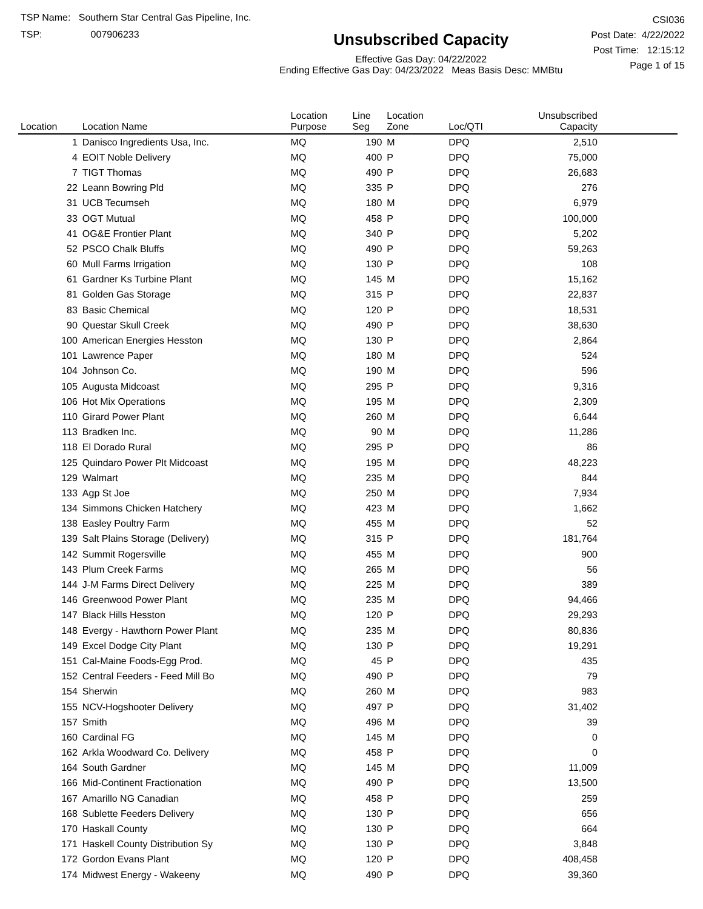TSP Name: Southern Star Central Gas Pipeline, Inc.
TSP: 007906233
Unsubscribed Capacity
Effective Gas Day: 04/22/2022
Ending Effective Gas Day: 04/23/2022 Meas Basis Desc: MMBtu
CSI036
Post Date: 4/22/2022
Post Time: 12:15:12
Page 1 of 15
| Location | Location Name | Location Purpose | Line Seg | Location Zone | Loc/QTI | Unsubscribed Capacity | |
| --- | --- | --- | --- | --- | --- | --- | --- |
| 1 | Danisco Ingredients Usa, Inc. | MQ | 190 | M | DPQ | 2,510 | |
| 4 | EOIT Noble Delivery | MQ | 400 | P | DPQ | 75,000 | |
| 7 | TIGT Thomas | MQ | 490 | P | DPQ | 26,683 | |
| 22 | Leann Bowring Pld | MQ | 335 | P | DPQ | 276 | |
| 31 | UCB Tecumseh | MQ | 180 | M | DPQ | 6,979 | |
| 33 | OGT Mutual | MQ | 458 | P | DPQ | 100,000 | |
| 41 | OG&E Frontier Plant | MQ | 340 | P | DPQ | 5,202 | |
| 52 | PSCO Chalk Bluffs | MQ | 490 | P | DPQ | 59,263 | |
| 60 | Mull Farms Irrigation | MQ | 130 | P | DPQ | 108 | |
| 61 | Gardner Ks Turbine Plant | MQ | 145 | M | DPQ | 15,162 | |
| 81 | Golden Gas Storage | MQ | 315 | P | DPQ | 22,837 | |
| 83 | Basic Chemical | MQ | 120 | P | DPQ | 18,531 | |
| 90 | Questar Skull Creek | MQ | 490 | P | DPQ | 38,630 | |
| 100 | American Energies Hesston | MQ | 130 | P | DPQ | 2,864 | |
| 101 | Lawrence Paper | MQ | 180 | M | DPQ | 524 | |
| 104 | Johnson Co. | MQ | 190 | M | DPQ | 596 | |
| 105 | Augusta Midcoast | MQ | 295 | P | DPQ | 9,316 | |
| 106 | Hot Mix Operations | MQ | 195 | M | DPQ | 2,309 | |
| 110 | Girard Power Plant | MQ | 260 | M | DPQ | 6,644 | |
| 113 | Bradken Inc. | MQ | 90 | M | DPQ | 11,286 | |
| 118 | El Dorado Rural | MQ | 295 | P | DPQ | 86 | |
| 125 | Quindaro Power Plt Midcoast | MQ | 195 | M | DPQ | 48,223 | |
| 129 | Walmart | MQ | 235 | M | DPQ | 844 | |
| 133 | Agp St Joe | MQ | 250 | M | DPQ | 7,934 | |
| 134 | Simmons Chicken Hatchery | MQ | 423 | M | DPQ | 1,662 | |
| 138 | Easley Poultry Farm | MQ | 455 | M | DPQ | 52 | |
| 139 | Salt Plains Storage (Delivery) | MQ | 315 | P | DPQ | 181,764 | |
| 142 | Summit Rogersville | MQ | 455 | M | DPQ | 900 | |
| 143 | Plum Creek Farms | MQ | 265 | M | DPQ | 56 | |
| 144 | J-M Farms Direct Delivery | MQ | 225 | M | DPQ | 389 | |
| 146 | Greenwood Power Plant | MQ | 235 | M | DPQ | 94,466 | |
| 147 | Black Hills Hesston | MQ | 120 | P | DPQ | 29,293 | |
| 148 | Evergy - Hawthorn Power Plant | MQ | 235 | M | DPQ | 80,836 | |
| 149 | Excel Dodge City Plant | MQ | 130 | P | DPQ | 19,291 | |
| 151 | Cal-Maine Foods-Egg Prod. | MQ | 45 | P | DPQ | 435 | |
| 152 | Central Feeders - Feed Mill Bo | MQ | 490 | P | DPQ | 79 | |
| 154 | Sherwin | MQ | 260 | M | DPQ | 983 | |
| 155 | NCV-Hogshooter Delivery | MQ | 497 | P | DPQ | 31,402 | |
| 157 | Smith | MQ | 496 | M | DPQ | 39 | |
| 160 | Cardinal FG | MQ | 145 | M | DPQ | 0 | |
| 162 | Arkla Woodward Co. Delivery | MQ | 458 | P | DPQ | 0 | |
| 164 | South Gardner | MQ | 145 | M | DPQ | 11,009 | |
| 166 | Mid-Continent Fractionation | MQ | 490 | P | DPQ | 13,500 | |
| 167 | Amarillo NG Canadian | MQ | 458 | P | DPQ | 259 | |
| 168 | Sublette Feeders Delivery | MQ | 130 | P | DPQ | 656 | |
| 170 | Haskall County | MQ | 130 | P | DPQ | 664 | |
| 171 | Haskell County Distribution Sy | MQ | 130 | P | DPQ | 3,848 | |
| 172 | Gordon Evans Plant | MQ | 120 | P | DPQ | 408,458 | |
| 174 | Midwest Energy - Wakeeny | MQ | 490 | P | DPQ | 39,360 | |